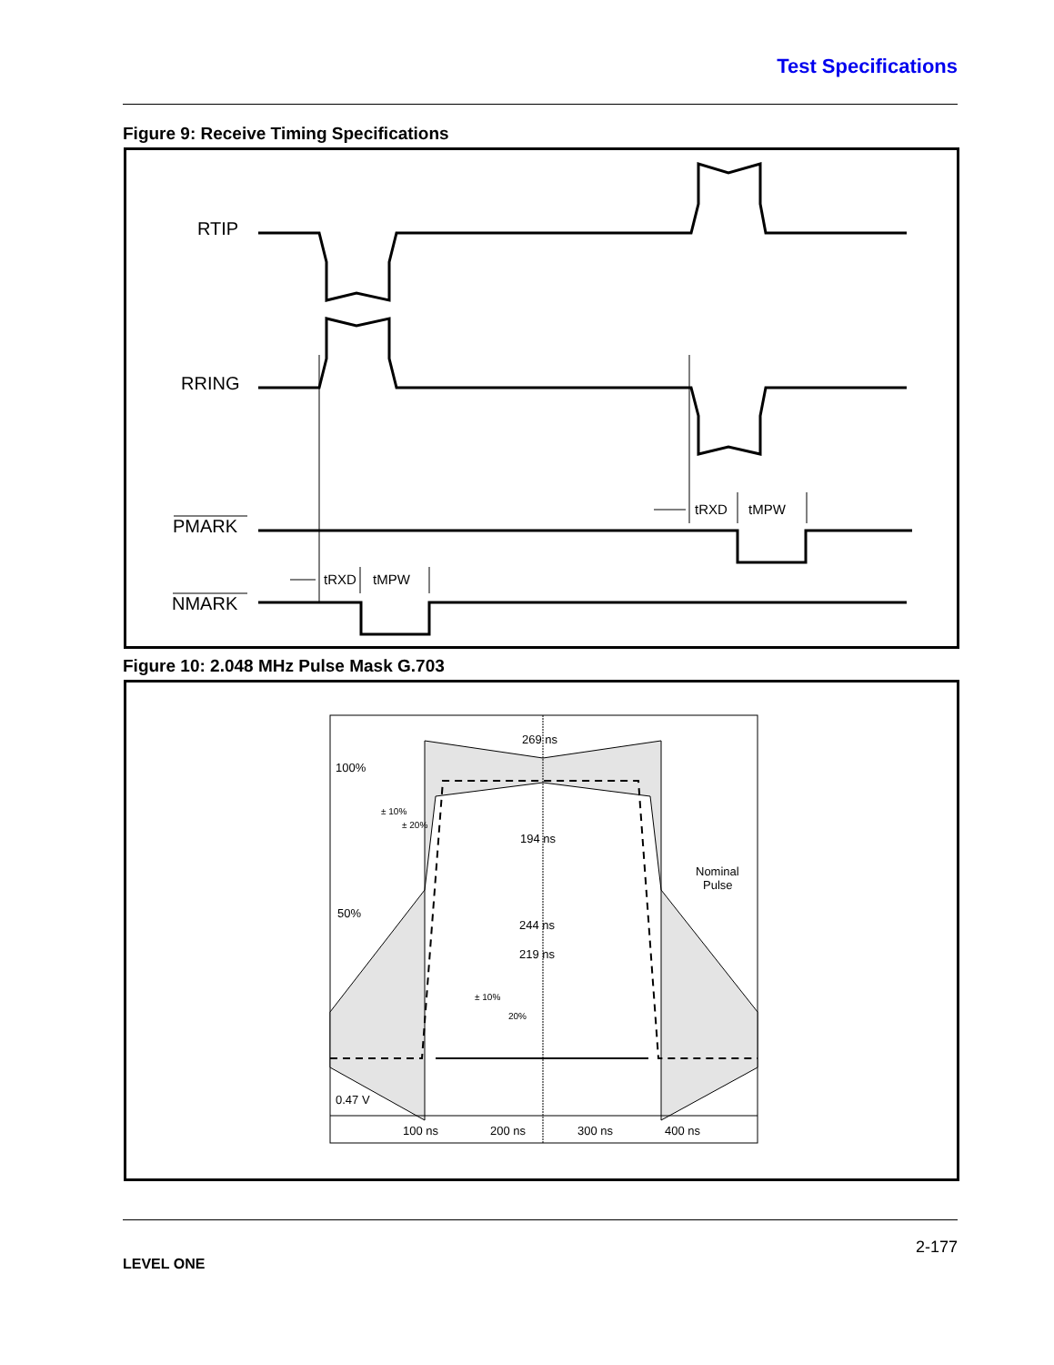Test Specifications
Figure 9: Receive Timing Specifications
RTIP
RRING
PMARK
NMARK
tRXD
tMPW
tRXD
tMPW
Figure 10: 2.048 MHz Pulse Mask G.703
269 ns
100%
194 ns
Nominal
Pulse
50%
244 ns
219 ns
0.47 V
100 ns
200 ns
300 ns
400 ns
± 10%
± 20%
± 10%
20%
LEVEL ONE
2-177